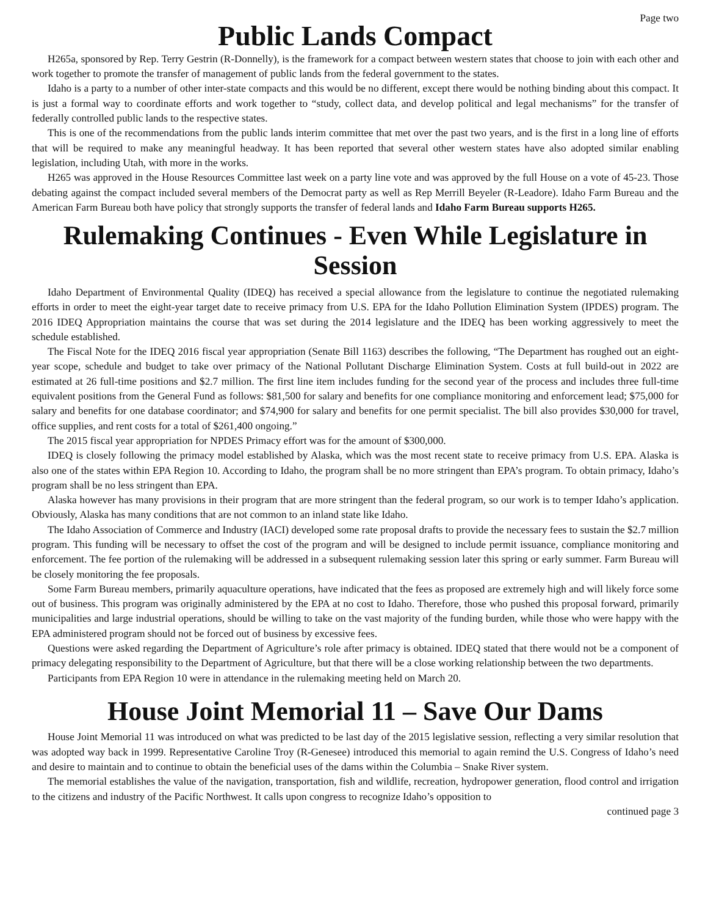Page two
Public Lands Compact
H265a, sponsored by Rep. Terry Gestrin (R-Donnelly), is the framework for a compact between western states that choose to join with each other and work together to promote the transfer of management of public lands from the federal government to the states.
Idaho is a party to a number of other inter-state compacts and this would be no different, except there would be nothing binding about this compact. It is just a formal way to coordinate efforts and work together to “study, collect data, and develop political and legal mechanisms” for the transfer of federally controlled public lands to the respective states.
This is one of the recommendations from the public lands interim committee that met over the past two years, and is the first in a long line of efforts that will be required to make any meaningful headway. It has been reported that several other western states have also adopted similar enabling legislation, including Utah, with more in the works.
H265 was approved in the House Resources Committee last week on a party line vote and was approved by the full House on a vote of 45-23. Those debating against the compact included several members of the Democrat party as well as Rep Merrill Beyeler (R-Leadore). Idaho Farm Bureau and the American Farm Bureau both have policy that strongly supports the transfer of federal lands and Idaho Farm Bureau supports H265.
Rulemaking Continues - Even While Legislature in Session
Idaho Department of Environmental Quality (IDEQ) has received a special allowance from the legislature to continue the negotiated rulemaking efforts in order to meet the eight-year target date to receive primacy from U.S. EPA for the Idaho Pollution Elimination System (IPDES) program. The 2016 IDEQ Appropriation maintains the course that was set during the 2014 legislature and the IDEQ has been working aggressively to meet the schedule established.
The Fiscal Note for the IDEQ 2016 fiscal year appropriation (Senate Bill 1163) describes the following, “The Department has roughed out an eight-year scope, schedule and budget to take over primacy of the National Pollutant Discharge Elimination System. Costs at full build-out in 2022 are estimated at 26 full-time positions and $2.7 million. The first line item includes funding for the second year of the process and includes three full-time equivalent positions from the General Fund as follows: $81,500 for salary and benefits for one compliance monitoring and enforcement lead; $75,000 for salary and benefits for one database coordinator; and $74,900 for salary and benefits for one permit specialist. The bill also provides $30,000 for travel, office supplies, and rent costs for a total of $261,400 ongoing.”
The 2015 fiscal year appropriation for NPDES Primacy effort was for the amount of $300,000.
IDEQ is closely following the primacy model established by Alaska, which was the most recent state to receive primacy from U.S. EPA. Alaska is also one of the states within EPA Region 10. According to Idaho, the program shall be no more stringent than EPA’s program. To obtain primacy, Idaho’s program shall be no less stringent than EPA.
Alaska however has many provisions in their program that are more stringent than the federal program, so our work is to temper Idaho’s application. Obviously, Alaska has many conditions that are not common to an inland state like Idaho.
The Idaho Association of Commerce and Industry (IACI) developed some rate proposal drafts to provide the necessary fees to sustain the $2.7 million program. This funding will be necessary to offset the cost of the program and will be designed to include permit issuance, compliance monitoring and enforcement. The fee portion of the rulemaking will be addressed in a subsequent rulemaking session later this spring or early summer. Farm Bureau will be closely monitoring the fee proposals.
Some Farm Bureau members, primarily aquaculture operations, have indicated that the fees as proposed are extremely high and will likely force some out of business. This program was originally administered by the EPA at no cost to Idaho. Therefore, those who pushed this proposal forward, primarily municipalities and large industrial operations, should be willing to take on the vast majority of the funding burden, while those who were happy with the EPA administered program should not be forced out of business by excessive fees.
Questions were asked regarding the Department of Agriculture’s role after primacy is obtained. IDEQ stated that there would not be a component of primacy delegating responsibility to the Department of Agriculture, but that there will be a close working relationship between the two departments.
Participants from EPA Region 10 were in attendance in the rulemaking meeting held on March 20.
House Joint Memorial 11 – Save Our Dams
House Joint Memorial 11 was introduced on what was predicted to be last day of the 2015 legislative session, reflecting a very similar resolution that was adopted way back in 1999. Representative Caroline Troy (R-Genesee) introduced this memorial to again remind the U.S. Congress of Idaho’s need and desire to maintain and to continue to obtain the beneficial uses of the dams within the Columbia – Snake River system.
The memorial establishes the value of the navigation, transportation, fish and wildlife, recreation, hydropower generation, flood control and irrigation to the citizens and industry of the Pacific Northwest. It calls upon congress to recognize Idaho’s opposition to
continued page 3